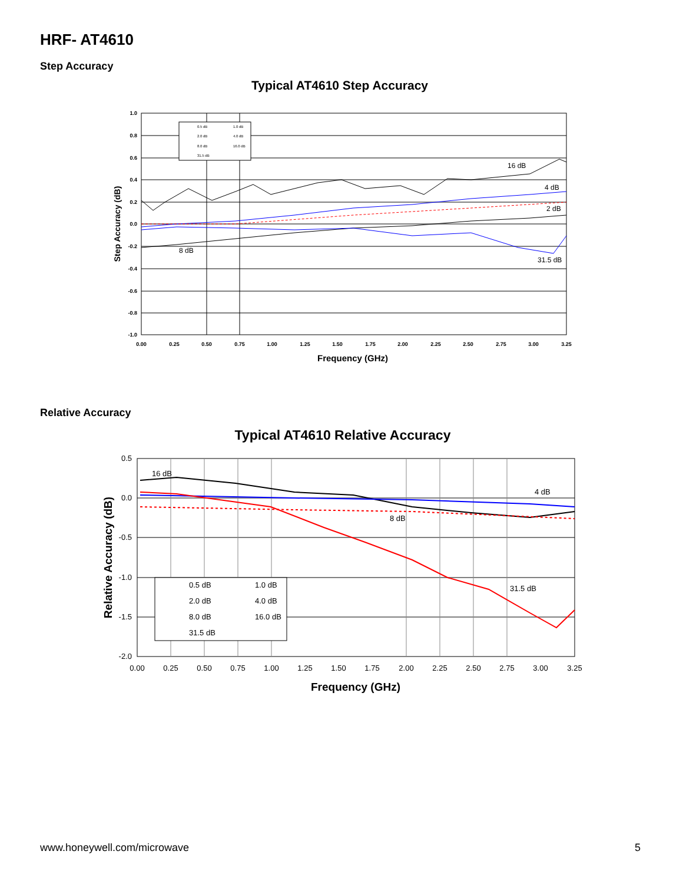HRF- AT4610
Step Accuracy
Typical AT4610 Step Accuracy
0.5 dB
1.0 dB
2.0 dB
4.0 dB
8.0 dB
16.0 dB
31.5 dB
16 dB
4 dB
2 dB
8 dB
31.5 dB
1.0
0.8
0.6
0.4
0.2
0.0
-0.2
-0.4
-0.6
-0.8
-1.0
0.00
0.25
0.50
0.75
1.00
1.25
1.50
1.75
2.00
2.25
2.50
2.75
3.00
3.25
Frequency (GHz)
Step Accuracy (dB)
Relative Accuracy
Typical AT4610 Relative Accuracy
0.5 dB
1.0 dB
2.0 dB
4.0 dB
8.0 dB
16.0 dB
31.5 dB
16 dB
4 dB
8 dB
31.5 dB
0.5
0.0
-0.5
-1.0
-1.5
-2.0
0.00
0.25
0.50
0.75
1.00
1.25
1.50
1.75
2.00
2.25
2.50
2.75
3.00
3.25
Frequency (GHz)
Relative Accuracy (dB)
www.honeywell.com/microwave 5